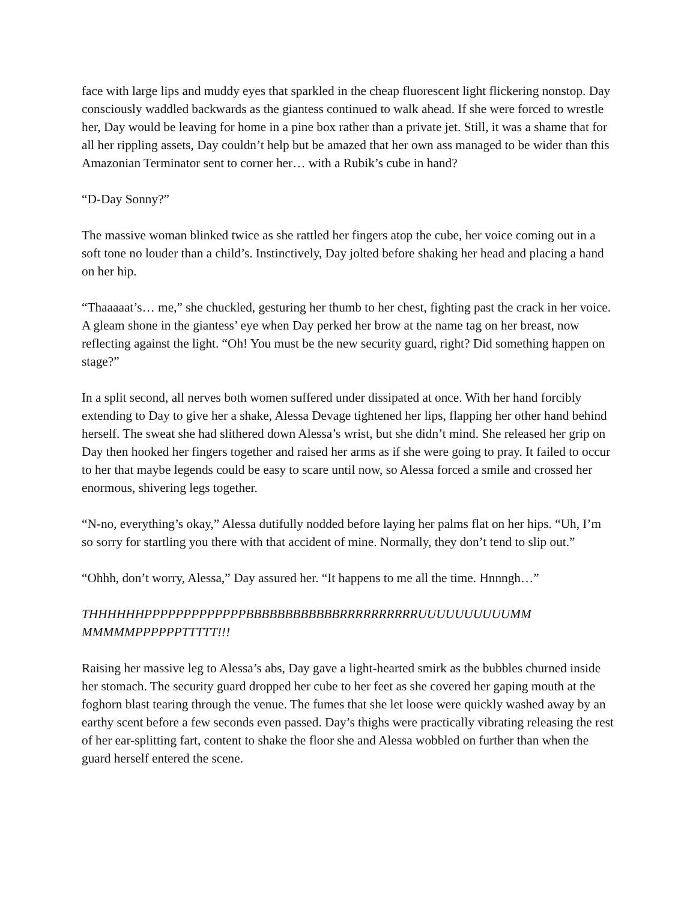face with large lips and muddy eyes that sparkled in the cheap fluorescent light flickering nonstop. Day consciously waddled backwards as the giantess continued to walk ahead. If she were forced to wrestle her, Day would be leaving for home in a pine box rather than a private jet. Still, it was a shame that for all her rippling assets, Day couldn’t help but be amazed that her own ass managed to be wider than this Amazonian Terminator sent to corner her… with a Rubik’s cube in hand?
“D-Day Sonny?”
The massive woman blinked twice as she rattled her fingers atop the cube, her voice coming out in a soft tone no louder than a child’s. Instinctively, Day jolted before shaking her head and placing a hand on her hip.
“Thaaaaat’s… me,” she chuckled, gesturing her thumb to her chest, fighting past the crack in her voice. A gleam shone in the giantess’ eye when Day perked her brow at the name tag on her breast, now reflecting against the light. “Oh! You must be the new security guard, right? Did something happen on stage?”
In a split second, all nerves both women suffered under dissipated at once. With her hand forcibly extending to Day to give her a shake, Alessa Devage tightened her lips, flapping her other hand behind herself. The sweat she had slithered down Alessa’s wrist, but she didn’t mind. She released her grip on Day then hooked her fingers together and raised her arms as if she were going to pray. It failed to occur to her that maybe legends could be easy to scare until now, so Alessa forced a smile and crossed her enormous, shivering legs together.
“N-no, everything’s okay,” Alessa dutifully nodded before laying her palms flat on her hips. “Uh, I’m so sorry for startling you there with that accident of mine. Normally, they don’t tend to slip out.”
“Ohhh, don’t worry, Alessa,” Day assured her. “It happens to me all the time. Hnnngh…”
THHHHHHPPPPPPPPPPPPPBBBBBBBBBBBBRRRRRRRRRRUUUUUUUUUUMM MMMMMPPPPPPTTTTT!!!
Raising her massive leg to Alessa’s abs, Day gave a light-hearted smirk as the bubbles churned inside her stomach. The security guard dropped her cube to her feet as she covered her gaping mouth at the foghorn blast tearing through the venue. The fumes that she let loose were quickly washed away by an earthy scent before a few seconds even passed. Day’s thighs were practically vibrating releasing the rest of her ear-splitting fart, content to shake the floor she and Alessa wobbled on further than when the guard herself entered the scene.